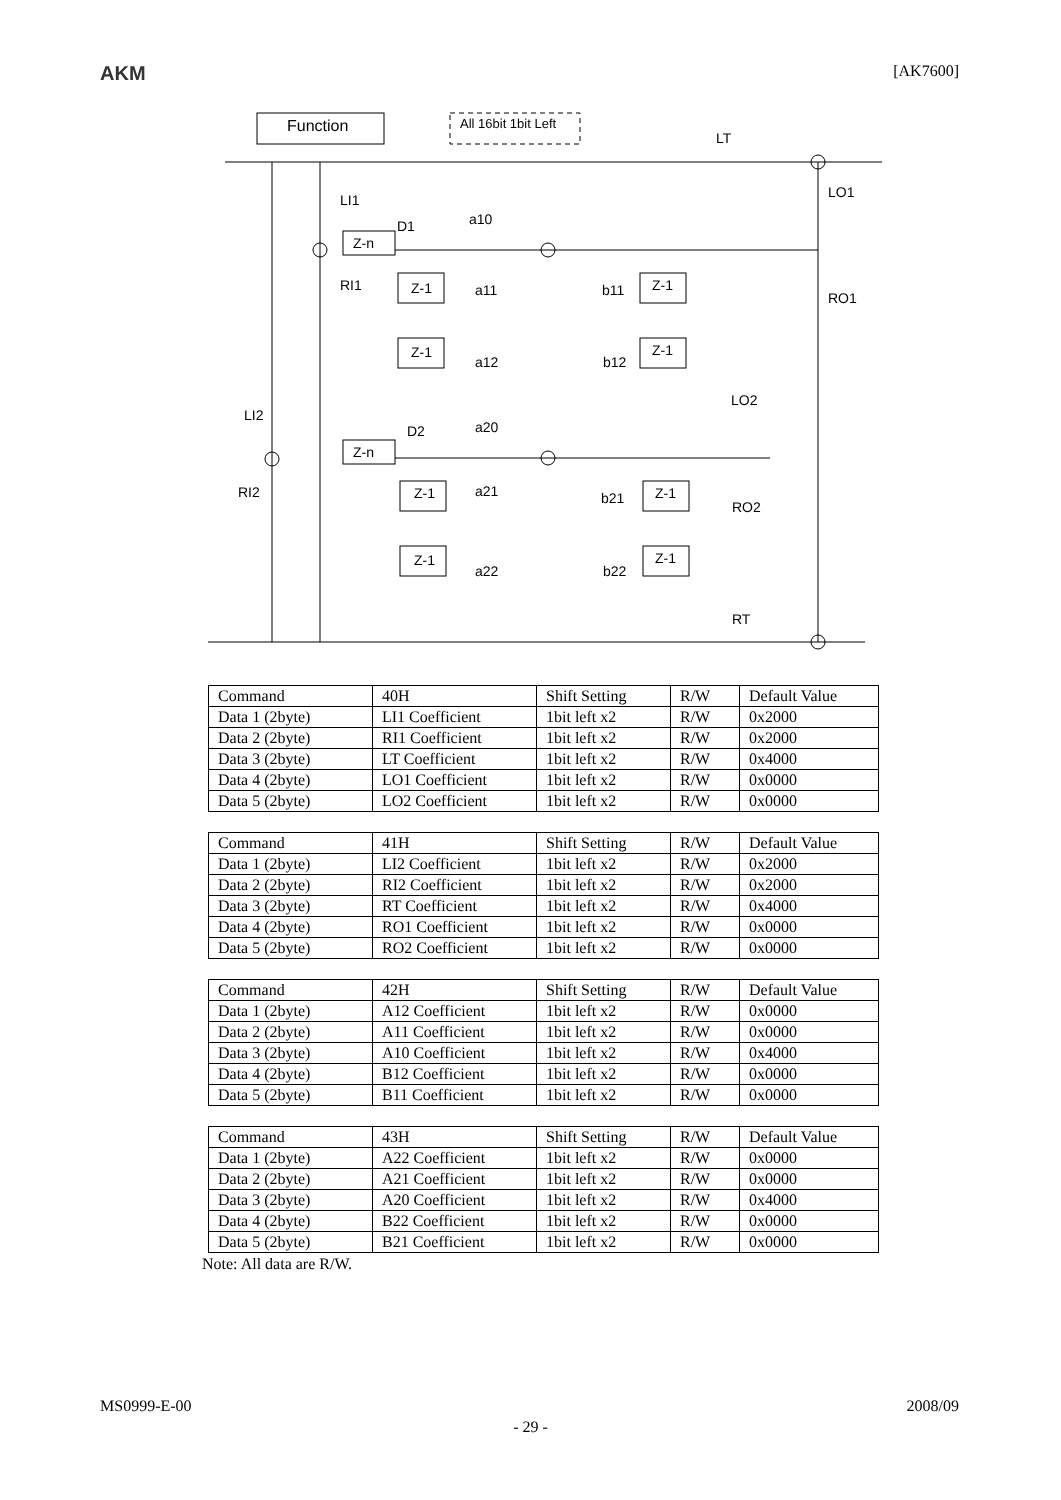AKM [AK7600]
Function
All 16bit 1bit Left
LT
LI1
LO1
D1
a10
Z-n
RI1
Z-1
a11
b11
Z-1
RO1
Z-1
a12
b12
Z-1
LO2
LI2
D2
a20
Z-n
RI2
Z-1
a21
b21
Z-1
RO2
Z-1
a22
b22
Z-1
RT
| Command | 40H | Shift Setting | R/W | Default Value |
| Data 1 (2byte) | LI1 Coefficient | 1bit left x2 | R/W | 0x2000 |
| Data 2 (2byte) | RI1 Coefficient | 1bit left x2 | R/W | 0x2000 |
| Data 3 (2byte) | LT Coefficient | 1bit left x2 | R/W | 0x4000 |
| Data 4 (2byte) | LO1 Coefficient | 1bit left x2 | R/W | 0x0000 |
| Data 5 (2byte) | LO2 Coefficient | 1bit left x2 | R/W | 0x0000 |
| Command | 41H | Shift Setting | R/W | Default Value |
| Data 1 (2byte) | LI2 Coefficient | 1bit left x2 | R/W | 0x2000 |
| Data 2 (2byte) | RI2 Coefficient | 1bit left x2 | R/W | 0x2000 |
| Data 3 (2byte) | RT Coefficient | 1bit left x2 | R/W | 0x4000 |
| Data 4 (2byte) | RO1 Coefficient | 1bit left x2 | R/W | 0x0000 |
| Data 5 (2byte) | RO2 Coefficient | 1bit left x2 | R/W | 0x0000 |
| Command | 42H | Shift Setting | R/W | Default Value |
| Data 1 (2byte) | A12 Coefficient | 1bit left x2 | R/W | 0x0000 |
| Data 2 (2byte) | A11 Coefficient | 1bit left x2 | R/W | 0x0000 |
| Data 3 (2byte) | A10 Coefficient | 1bit left x2 | R/W | 0x4000 |
| Data 4 (2byte) | B12 Coefficient | 1bit left x2 | R/W | 0x0000 |
| Data 5 (2byte) | B11 Coefficient | 1bit left x2 | R/W | 0x0000 |
| Command | 43H | Shift Setting | R/W | Default Value |
| Data 1 (2byte) | A22 Coefficient | 1bit left x2 | R/W | 0x0000 |
| Data 2 (2byte) | A21 Coefficient | 1bit left x2 | R/W | 0x0000 |
| Data 3 (2byte) | A20 Coefficient | 1bit left x2 | R/W | 0x4000 |
| Data 4 (2byte) | B22 Coefficient | 1bit left x2 | R/W | 0x0000 |
| Data 5 (2byte) | B21 Coefficient | 1bit left x2 | R/W | 0x0000 |
Note: All data are R/W.
MS0999-E-00 2008/09
- 29 -